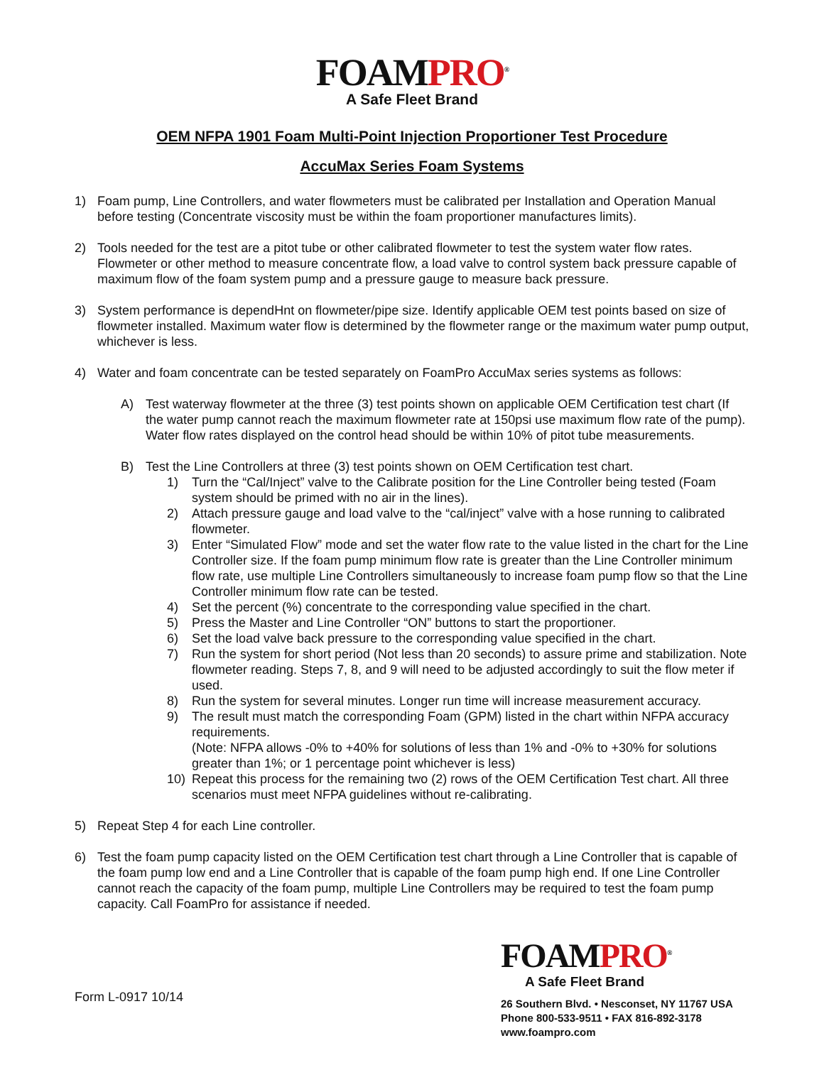FOAMPRO<sup>®</sup>
A Safe Fleet Brand
OEM NFPA 1901 Foam Multi-Point Injection Proportioner Test Procedure
AccuMax Series Foam Systems
1) Foam pump, Line Controllers, and water flowmeters must be calibrated per Installation and Operation Manual before testing (Concentrate viscosity must be within the foam proportioner manufactures limits).
2) Tools needed for the test are a pitot tube or other calibrated flowmeter to test the system water flow rates. Flowmeter or other method to measure concentrate flow, a load valve to control system back pressure capable of maximum flow of the foam system pump and a pressure gauge to measure back pressure.
3) System performance is dependHnt on flowmeter/pipe size. Identify applicable OEM test points based on size of flowmeter installed. Maximum water flow is determined by the flowmeter range or the maximum water pump output, whichever is less.
4) Water and foam concentrate can be tested separately on FoamPro AccuMax series systems as follows:
A) Test waterway flowmeter at the three (3) test points shown on applicable OEM Certification test chart (If the water pump cannot reach the maximum flowmeter rate at 150psi use maximum flow rate of the pump). Water flow rates displayed on the control head should be within 10% of pitot tube measurements.
B) Test the Line Controllers at three (3) test points shown on OEM Certification test chart.
1) Turn the “Cal/Inject” valve to the Calibrate position for the Line Controller being tested (Foam system should be primed with no air in the lines).
2) Attach pressure gauge and load valve to the “cal/inject” valve with a hose running to calibrated flowmeter.
3) Enter “Simulated Flow” mode and set the water flow rate to the value listed in the chart for the Line Controller size. If the foam pump minimum flow rate is greater than the Line Controller minimum flow rate, use multiple Line Controllers simultaneously to increase foam pump flow so that the Line Controller minimum flow rate can be tested.
4) Set the percent (%) concentrate to the corresponding value specified in the chart.
5) Press the Master and Line Controller “ON” buttons to start the proportioner.
6) Set the load valve back pressure to the corresponding value specified in the chart.
7) Run the system for short period (Not less than 20 seconds) to assure prime and stabilization. Note flowmeter reading. Steps 7, 8, and 9 will need to be adjusted accordingly to suit the flow meter if used.
8) Run the system for several minutes. Longer run time will increase measurement accuracy.
9) The result must match the corresponding Foam (GPM) listed in the chart within NFPA accuracy requirements.
(Note: NFPA allows -0% to +40% for solutions of less than 1% and -0% to +30% for solutions greater than 1%; or 1 percentage point whichever is less)
10) Repeat this process for the remaining two (2) rows of the OEM Certification Test chart. All three scenarios must meet NFPA guidelines without re-calibrating.
5) Repeat Step 4 for each Line controller.
6) Test the foam pump capacity listed on the OEM Certification test chart through a Line Controller that is capable of the foam pump low end and a Line Controller that is capable of the foam pump high end. If one Line Controller cannot reach the capacity of the foam pump, multiple Line Controllers may be required to test the foam pump capacity. Call FoamPro for assistance if needed.
Form L-0917 10/14
FOAMPRO<sup>®</sup>
A Safe Fleet Brand
26 Southern Blvd. • Nesconset, NY 11767 USA
Phone 800-533-9511 • FAX 816-892-3178
www.foampro.com